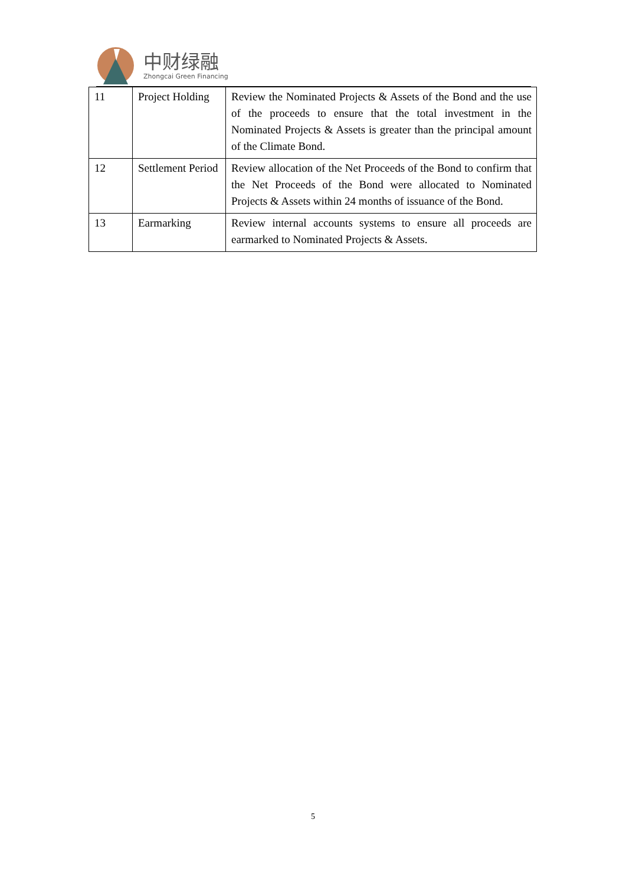中财绿融
Zhongcai Green Financing
| 11 | Project Holding | Review the Nominated Projects & Assets of the Bond and the use of the proceeds to ensure that the total investment in the Nominated Projects & Assets is greater than the principal amount of the Climate Bond. |
| 12 | Settlement Period | Review allocation of the Net Proceeds of the Bond to confirm that the Net Proceeds of the Bond were allocated to Nominated Projects & Assets within 24 months of issuance of the Bond. |
| 13 | Earmarking | Review internal accounts systems to ensure all proceeds are earmarked to Nominated Projects & Assets. |
5